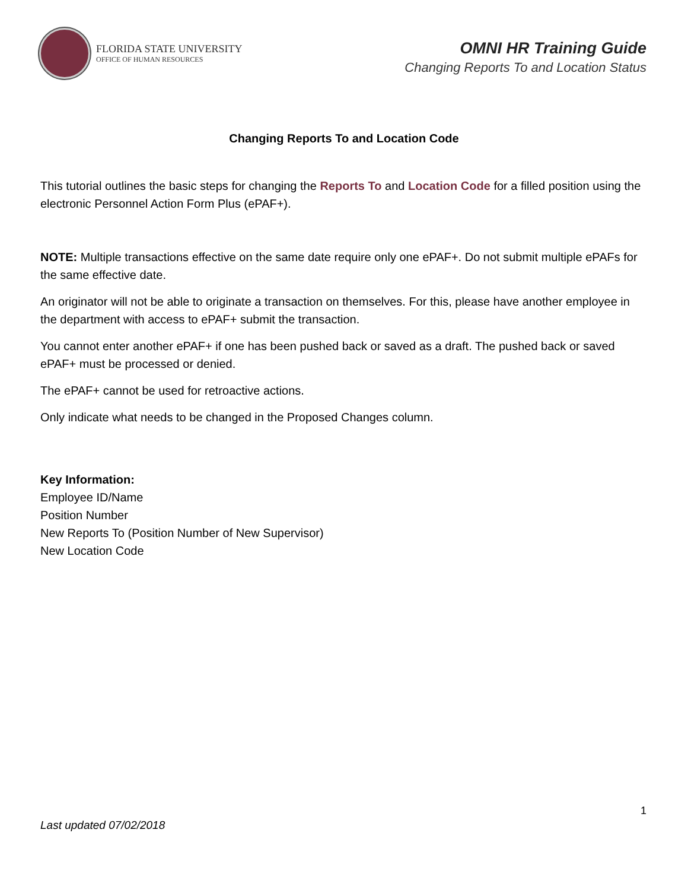FLORIDA STATE UNIVERSITY
OFFICE OF HUMAN RESOURCES
OMNI HR Training Guide
Changing Reports To and Location Status
Changing Reports To and Location Code
This tutorial outlines the basic steps for changing the Reports To and Location Code for a filled position using the electronic Personnel Action Form Plus (ePAF+).
NOTE: Multiple transactions effective on the same date require only one ePAF+. Do not submit multiple ePAFs for the same effective date.
An originator will not be able to originate a transaction on themselves. For this, please have another employee in the department with access to ePAF+ submit the transaction.
You cannot enter another ePAF+ if one has been pushed back or saved as a draft. The pushed back or saved ePAF+ must be processed or denied.
The ePAF+ cannot be used for retroactive actions.
Only indicate what needs to be changed in the Proposed Changes column.
Key Information:
Employee ID/Name
Position Number
New Reports To (Position Number of New Supervisor)
New Location Code
1
Last updated 07/02/2018